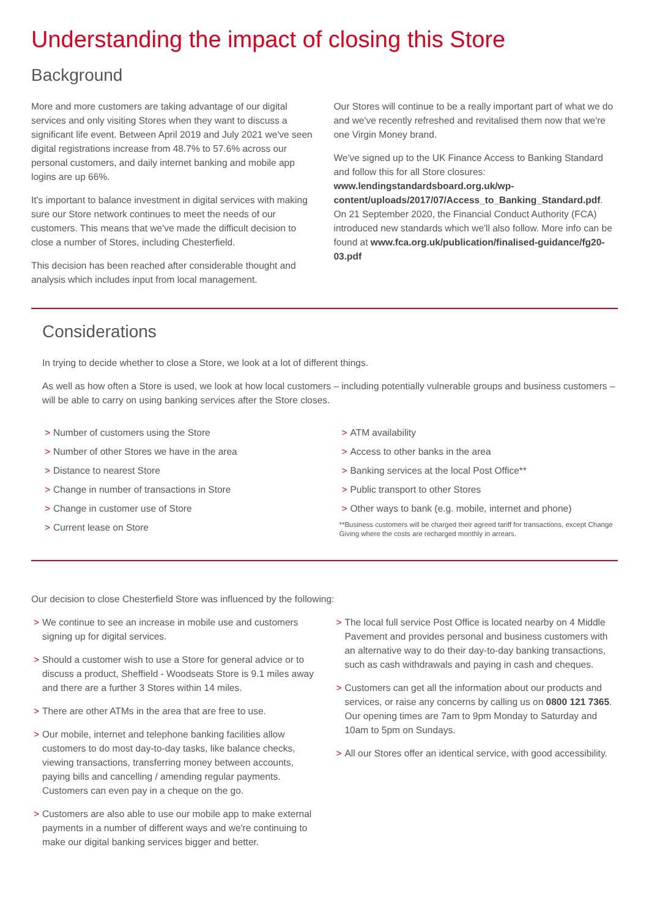Understanding the impact of closing this Store
Background
More and more customers are taking advantage of our digital services and only visiting Stores when they want to discuss a significant life event. Between April 2019 and July 2021 we've seen digital registrations increase from 48.7% to 57.6% across our personal customers, and daily internet banking and mobile app logins are up 66%.
It's important to balance investment in digital services with making sure our Store network continues to meet the needs of our customers. This means that we've made the difficult decision to close a number of Stores, including Chesterfield.
This decision has been reached after considerable thought and analysis which includes input from local management.
Our Stores will continue to be a really important part of what we do and we've recently refreshed and revitalised them now that we're one Virgin Money brand.
We've signed up to the UK Finance Access to Banking Standard and follow this for all Store closures: www.lendingstandardsboard.org.uk/wp-content/uploads/2017/07/Access_to_Banking_Standard.pdf. On 21 September 2020, the Financial Conduct Authority (FCA) introduced new standards which we'll also follow. More info can be found at www.fca.org.uk/publication/finalised-guidance/fg20-03.pdf
Considerations
In trying to decide whether to close a Store, we look at a lot of different things.
As well as how often a Store is used, we look at how local customers – including potentially vulnerable groups and business customers – will be able to carry on using banking services after the Store closes.
> Number of customers using the Store
> Number of other Stores we have in the area
> Distance to nearest Store
> Change in number of transactions in Store
> Change in customer use of Store
> Current lease on Store
> ATM availability
> Access to other banks in the area
> Banking services at the local Post Office**
> Public transport to other Stores
> Other ways to bank (e.g. mobile, internet and phone)
**Business customers will be charged their agreed tariff for transactions, except Change Giving where the costs are recharged monthly in arrears.
Our decision to close Chesterfield Store was influenced by the following:
> We continue to see an increase in mobile use and customers signing up for digital services.
> Should a customer wish to use a Store for general advice or to discuss a product, Sheffield - Woodseats Store is 9.1 miles away and there are a further 3 Stores within 14 miles.
> There are other ATMs in the area that are free to use.
> Our mobile, internet and telephone banking facilities allow customers to do most day-to-day tasks, like balance checks, viewing transactions, transferring money between accounts, paying bills and cancelling / amending regular payments. Customers can even pay in a cheque on the go.
> Customers are also able to use our mobile app to make external payments in a number of different ways and we're continuing to make our digital banking services bigger and better.
> The local full service Post Office is located nearby on 4 Middle Pavement and provides personal and business customers with an alternative way to do their day-to-day banking transactions, such as cash withdrawals and paying in cash and cheques.
> Customers can get all the information about our products and services, or raise any concerns by calling us on 0800 121 7365. Our opening times are 7am to 9pm Monday to Saturday and 10am to 5pm on Sundays.
> All our Stores offer an identical service, with good accessibility.